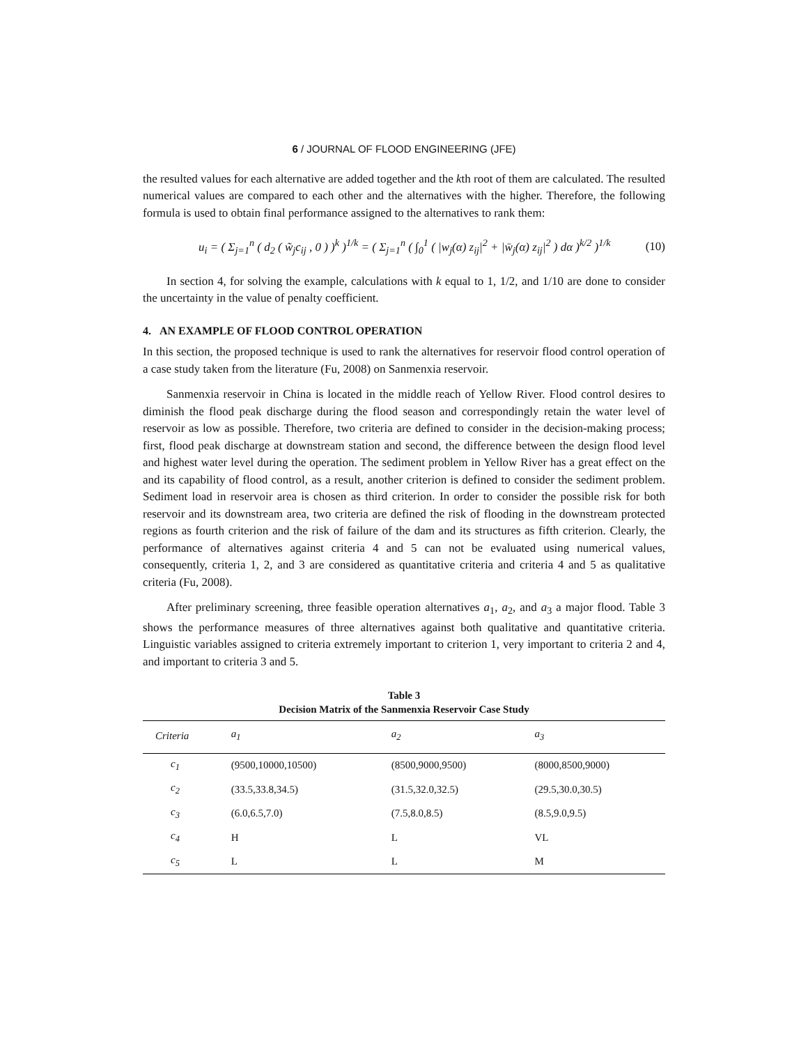6 / JOURNAL OF FLOOD ENGINEERING (JFE)
the resulted values for each alternative are added together and the kth root of them are calculated. The resulted numerical values are compared to each other and the alternatives with the higher. Therefore, the following formula is used to obtain final performance assigned to the alternatives to rank them:
u<sub>i</sub> = ( Σ<sub>j=1</sub><sup>n</sup> ( d<sub>2</sub> ( w̃<sub>j</sub>c<sub>ij</sub> , 0 ) )<sup>k</sup> )<sup>1/k</sup> = ( Σ<sub>j=1</sub><sup>n</sup> ( ∫<sub>0</sub><sup>1</sup> ( |w<sub>j</sub>(α) z<sub>ij</sub>|<sup>2</sup> + |w̄<sub>j</sub>(α) z<sub>ij</sub>|<sup>2</sup> ) dα )<sup>k/2</sup> )<sup>1/k</sup>
(10)
In section 4, for solving the example, calculations with k equal to 1, 1/2, and 1/10 are done to consider the uncertainty in the value of penalty coefficient.
4. AN EXAMPLE OF FLOOD CONTROL OPERATION
In this section, the proposed technique is used to rank the alternatives for reservoir flood control operation of a case study taken from the literature (Fu, 2008) on Sanmenxia reservoir.
Sanmenxia reservoir in China is located in the middle reach of Yellow River. Flood control desires to diminish the flood peak discharge during the flood season and correspondingly retain the water level of reservoir as low as possible. Therefore, two criteria are defined to consider in the decision-making process; first, flood peak discharge at downstream station and second, the difference between the design flood level and highest water level during the operation. The sediment problem in Yellow River has a great effect on the and its capability of flood control, as a result, another criterion is defined to consider the sediment problem. Sediment load in reservoir area is chosen as third criterion. In order to consider the possible risk for both reservoir and its downstream area, two criteria are defined the risk of flooding in the downstream protected regions as fourth criterion and the risk of failure of the dam and its structures as fifth criterion. Clearly, the performance of alternatives against criteria 4 and 5 can not be evaluated using numerical values, consequently, criteria 1, 2, and 3 are considered as quantitative criteria and criteria 4 and 5 as qualitative criteria (Fu, 2008).
After preliminary screening, three feasible operation alternatives a<sub>1</sub>, a<sub>2</sub>, and a<sub>3</sub> a major flood. Table 3 shows the performance measures of three alternatives against both qualitative and quantitative criteria. Linguistic variables assigned to criteria extremely important to criterion 1, very important to criteria 2 and 4, and important to criteria 3 and 5.
Table 3
Decision Matrix of the Sanmenxia Reservoir Case Study
| Criteria | a<sub>1</sub> | a<sub>2</sub> | a<sub>3</sub> |
| --- | --- | --- | --- |
| c<sub>1</sub> | (9500,10000,10500) | (8500,9000,9500) | (8000,8500,9000) |
| c<sub>2</sub> | (33.5,33.8,34.5) | (31.5,32.0,32.5) | (29.5,30.0,30.5) |
| c<sub>3</sub> | (6.0,6.5,7.0) | (7.5,8.0,8.5) | (8.5,9.0,9.5) |
| c<sub>4</sub> | H | L | VL |
| c<sub>5</sub> | L | L | M |